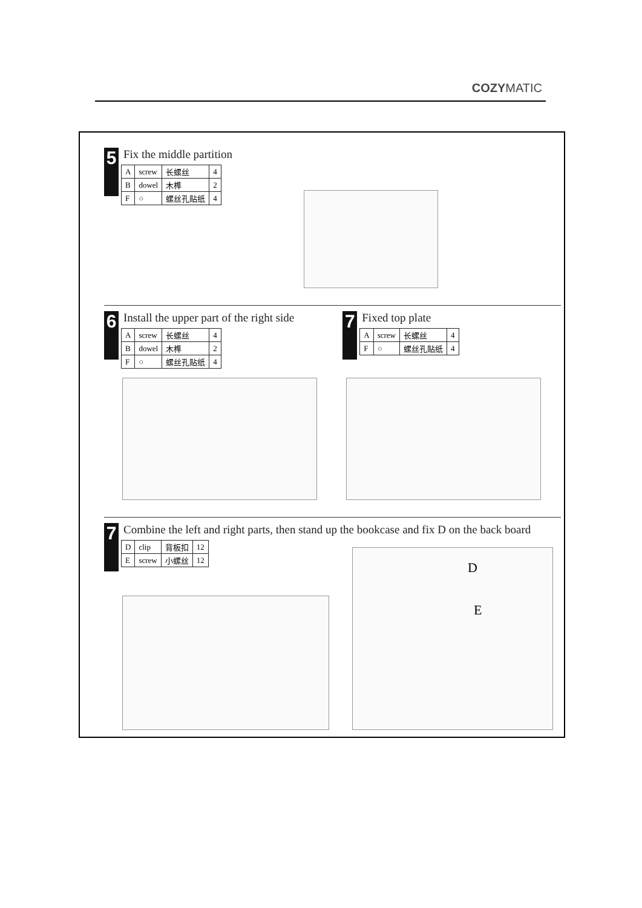COZYMATIC
5
Fix the middle partition
| A | screw | 长螺丝 | 4 |
| B | dowel | 木榫 | 2 |
| F | ○ | 螺丝孔贴纸 | 4 |
6
Install the upper part of the right side
| A | screw | 长螺丝 | 4 |
| B | dowel | 木榫 | 2 |
| F | ○ | 螺丝孔贴纸 | 4 |
7
Fixed top plate
| A | screw | 长螺丝 | 4 |
| F | ○ | 螺丝孔贴纸 | 4 |
7
Combine the left and right parts, then stand up the bookcase and fix D on the back board
| D | clip | 背板扣 | 12 |
| E | screw | 小螺丝 | 12 |
D
E